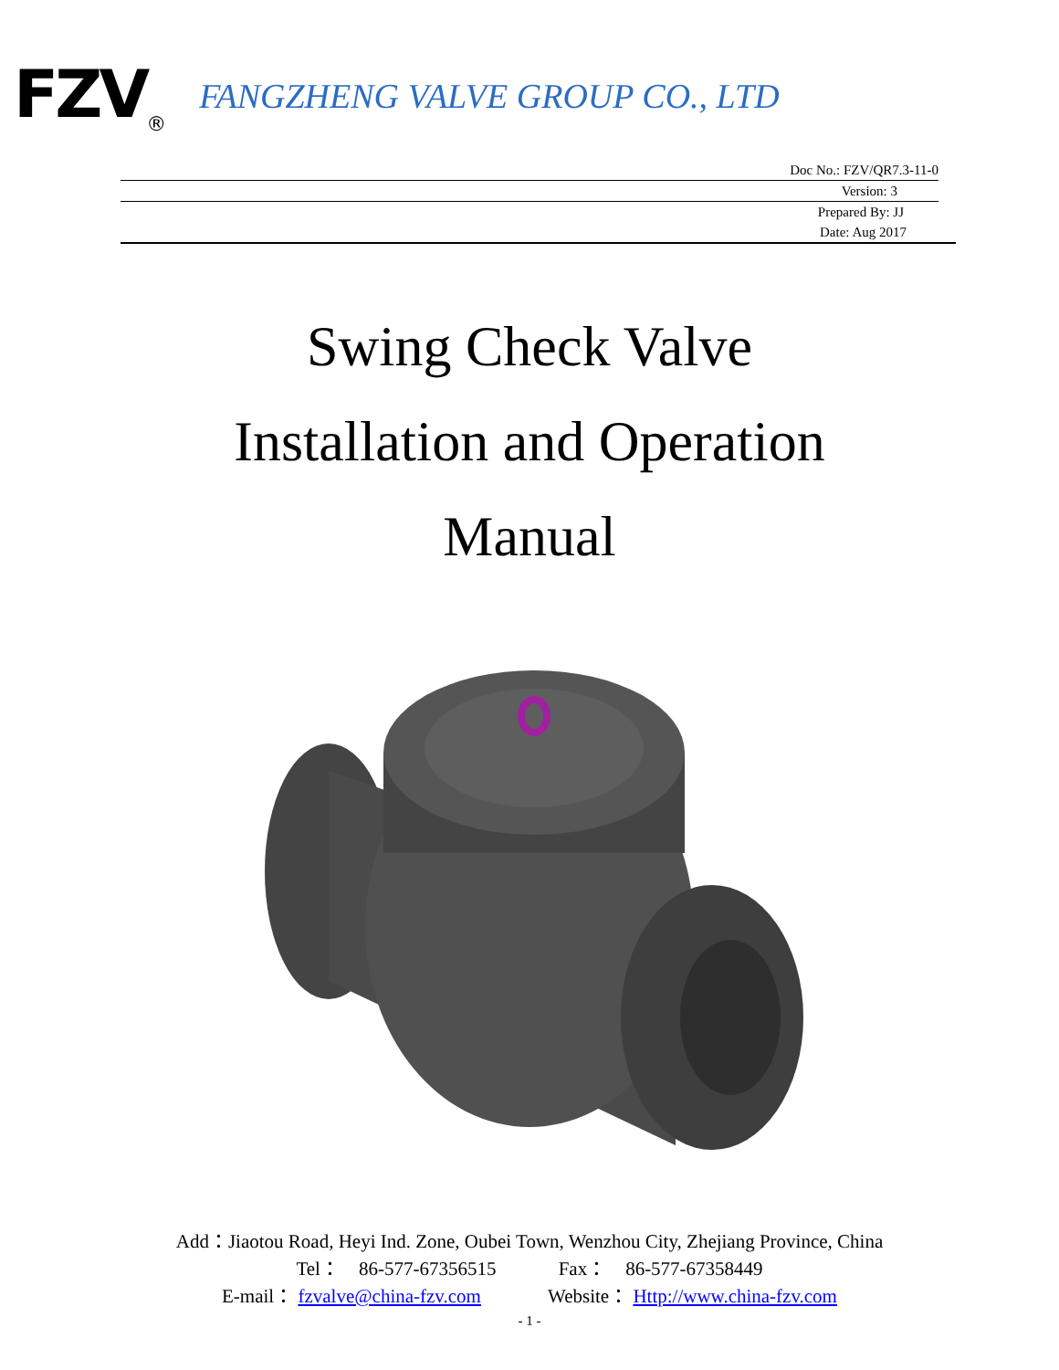FZV<sub>®</sub> FANGZHENG VALVE GROUP CO., LTD
Doc No.: FZV/QR7.3-11-0
Version: 3
Prepared By: JJ
Date: Aug 2017
Swing Check Valve
Installation and Operation
Manual
Add：Jiaotou Road, Heyi Ind. Zone, Oubei Town, Wenzhou City, Zhejiang Province, China
Tel： 86-577-67356515 Fax： 86-577-67358449
E-mail： fzvalve@china-fzv.com Website： Http://www.china-fzv.com
- 1 -